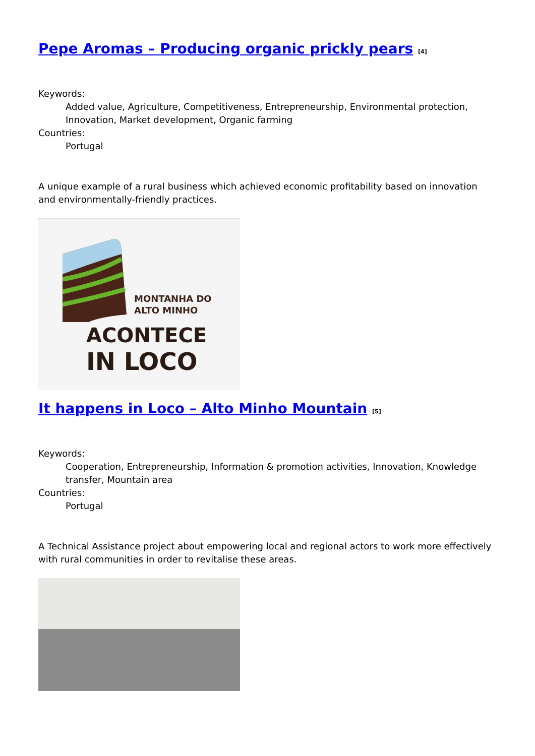Pepe Aromas – Producing organic prickly pears <sup>[4]</sup>
Keywords:
Added value, Agriculture, Competitiveness, Entrepreneurship, Environmental protection, Innovation, Market development, Organic farming
Countries:
Portugal
A unique example of a rural business which achieved economic profitability based on innovation and environmentally-friendly practices.
MONTANHA DO
ALTO MINHO
ACONTECE
IN LOCO
It happens in Loco – Alto Minho Mountain <sup>[5]</sup>
Keywords:
Cooperation, Entrepreneurship, Information & promotion activities, Innovation, Knowledge transfer, Mountain area
Countries:
Portugal
A Technical Assistance project about empowering local and regional actors to work more effectively with rural communities in order to revitalise these areas.